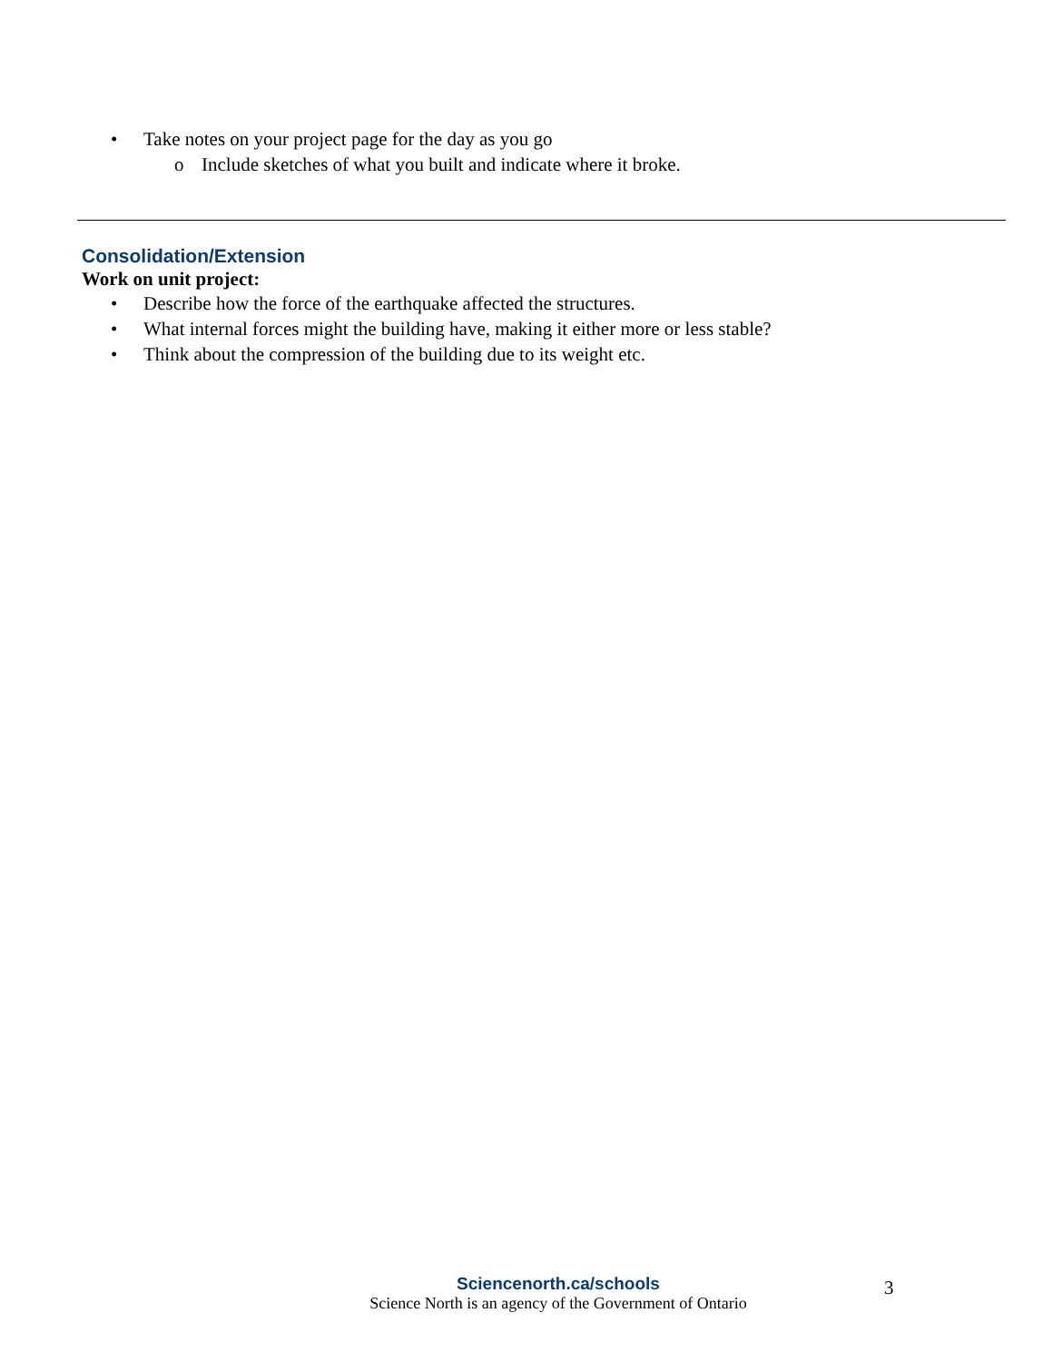• Take notes on your project page for the day as you go
o Include sketches of what you built and indicate where it broke.
Consolidation/Extension
Work on unit project:
• Describe how the force of the earthquake affected the structures.
• What internal forces might the building have, making it either more or less stable?
• Think about the compression of the building due to its weight etc.
Sciencenorth.ca/schools
Science North is an agency of the Government of Ontario
3